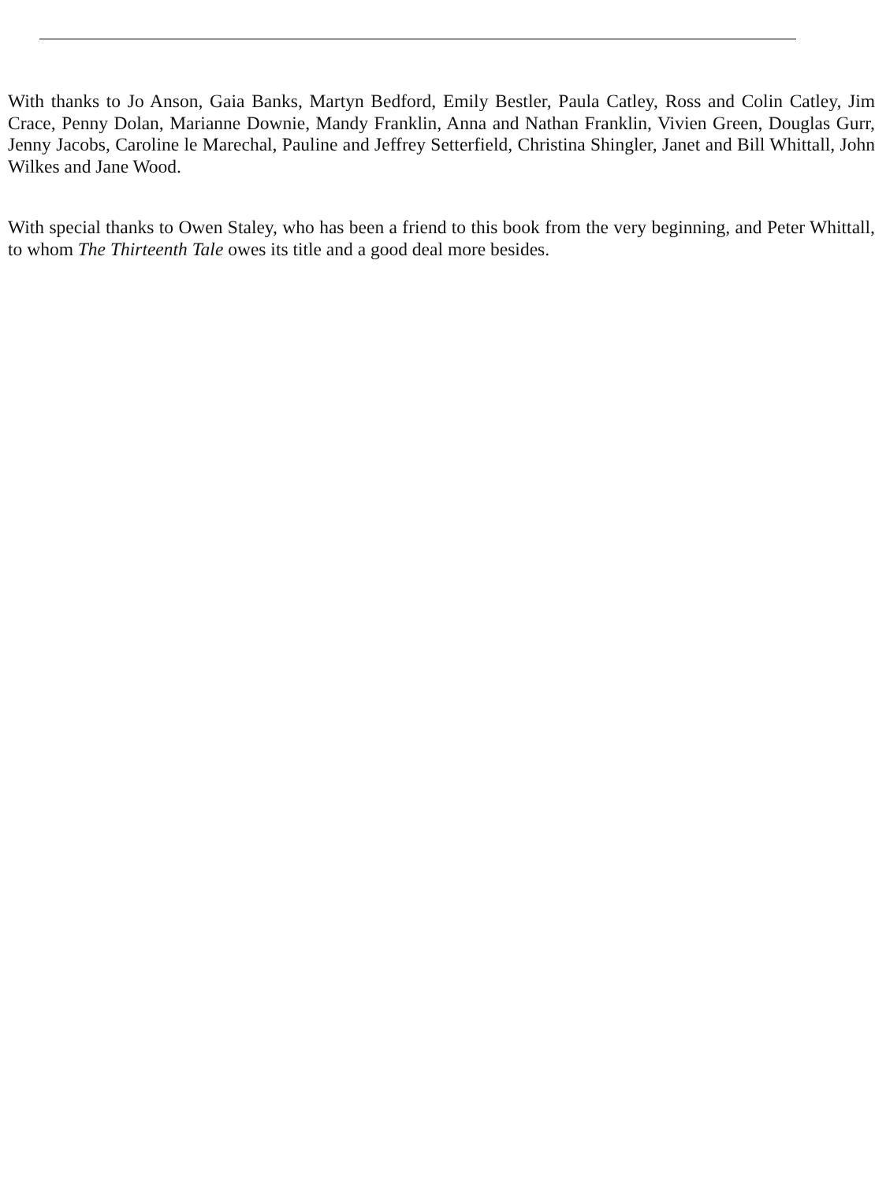With thanks to Jo Anson, Gaia Banks, Martyn Bedford, Emily Bestler, Paula Catley, Ross and Colin Catley, Jim Crace, Penny Dolan, Marianne Downie, Mandy Franklin, Anna and Nathan Franklin, Vivien Green, Douglas Gurr, Jenny Jacobs, Caroline le Marechal, Pauline and Jeffrey Setterfield, Christina Shingler, Janet and Bill Whittall, John Wilkes and Jane Wood.
With special thanks to Owen Staley, who has been a friend to this book from the very beginning, and Peter Whittall, to whom The Thirteenth Tale owes its title and a good deal more besides.